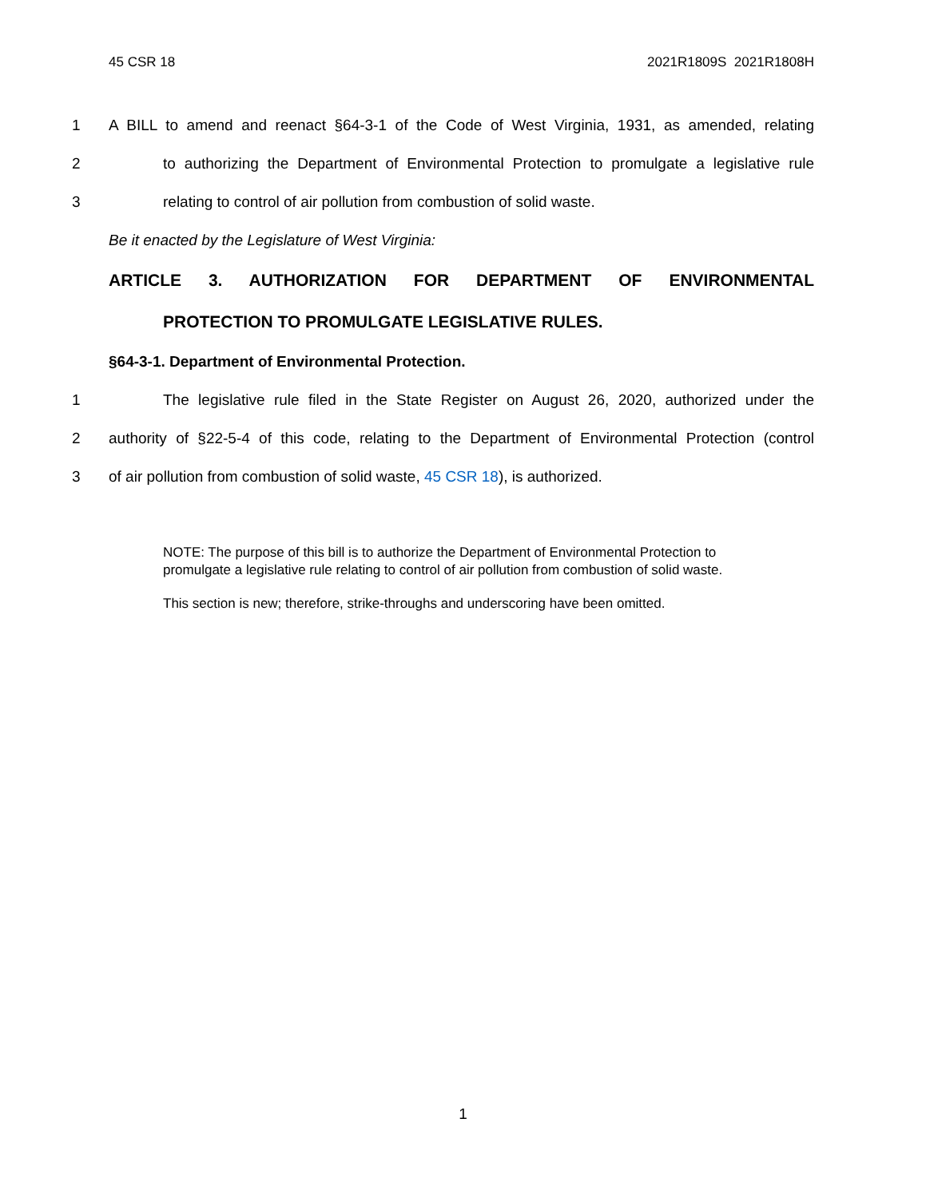45 CSR 18 2021R1809S 2021R1808H
1 A BILL to amend and reenact §64-3-1 of the Code of West Virginia, 1931, as amended, relating
2 to authorizing the Department of Environmental Protection to promulgate a legislative rule
3 relating to control of air pollution from combustion of solid waste.
Be it enacted by the Legislature of West Virginia:
ARTICLE 3. AUTHORIZATION FOR DEPARTMENT OF ENVIRONMENTAL
PROTECTION TO PROMULGATE LEGISLATIVE RULES.
§64-3-1. Department of Environmental Protection.
1 The legislative rule filed in the State Register on August 26, 2020, authorized under the
2 authority of §22-5-4 of this code, relating to the Department of Environmental Protection (control
3 of air pollution from combustion of solid waste, 45 CSR 18), is authorized.
NOTE: The purpose of this bill is to authorize the Department of Environmental Protection to promulgate a legislative rule relating to control of air pollution from combustion of solid waste.
This section is new; therefore, strike-throughs and underscoring have been omitted.
1